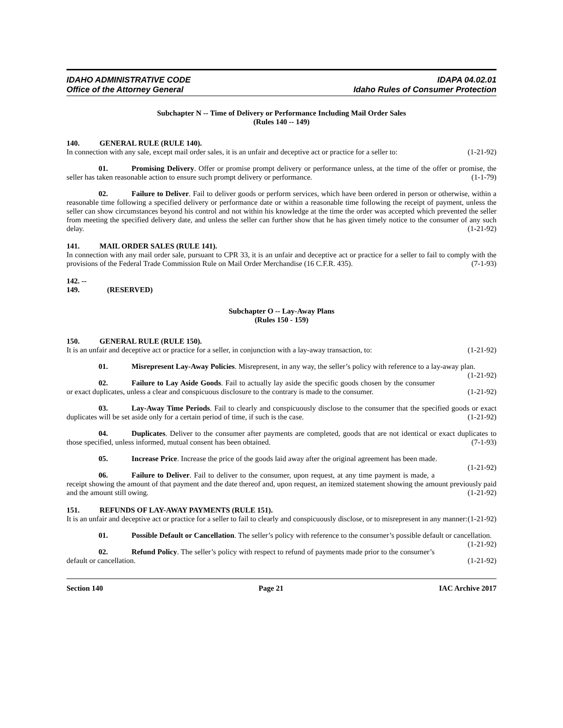IDAHO ADMINISTRATIVE CODE
Office of the Attorney General
IDAPA 04.02.01
Idaho Rules of Consumer Protection
Subchapter N -- Time of Delivery or Performance Including Mail Order Sales
(Rules 140 -- 149)
140. GENERAL RULE (RULE 140).
In connection with any sale, except mail order sales, it is an unfair and deceptive act or practice for a seller to: (1-21-92)
01. Promising Delivery. Offer or promise prompt delivery or performance unless, at the time of the offer or promise, the seller has taken reasonable action to ensure such prompt delivery or performance. (1-1-79)
02. Failure to Deliver. Fail to deliver goods or perform services, which have been ordered in person or otherwise, within a reasonable time following a specified delivery or performance date or within a reasonable time following the receipt of payment, unless the seller can show circumstances beyond his control and not within his knowledge at the time the order was accepted which prevented the seller from meeting the specified delivery date, and unless the seller can further show that he has given timely notice to the consumer of any such delay. (1-21-92)
141. MAIL ORDER SALES (RULE 141).
In connection with any mail order sale, pursuant to CPR 33, it is an unfair and deceptive act or practice for a seller to fail to comply with the provisions of the Federal Trade Commission Rule on Mail Order Merchandise (16 C.F.R. 435). (7-1-93)
142. -- 149. (RESERVED)
Subchapter O -- Lay-Away Plans
(Rules 150 - 159)
150. GENERAL RULE (RULE 150).
It is an unfair and deceptive act or practice for a seller, in conjunction with a lay-away transaction, to: (1-21-92)
01. Misrepresent Lay-Away Policies. Misrepresent, in any way, the seller’s policy with reference to a lay-away plan. (1-21-92)
02. Failure to Lay Aside Goods. Fail to actually lay aside the specific goods chosen by the consumer or exact duplicates, unless a clear and conspicuous disclosure to the contrary is made to the consumer. (1-21-92)
03. Lay-Away Time Periods. Fail to clearly and conspicuously disclose to the consumer that the specified goods or exact duplicates will be set aside only for a certain period of time, if such is the case. (1-21-92)
04. Duplicates. Deliver to the consumer after payments are completed, goods that are not identical or exact duplicates to those specified, unless informed, mutual consent has been obtained. (7-1-93)
05. Increase Price. Increase the price of the goods laid away after the original agreement has been made. (1-21-92)
06. Failure to Deliver. Fail to deliver to the consumer, upon request, at any time payment is made, a receipt showing the amount of that payment and the date thereof and, upon request, an itemized statement showing the amount previously paid and the amount still owing. (1-21-92)
151. REFUNDS OF LAY-AWAY PAYMENTS (RULE 151).
It is an unfair and deceptive act or practice for a seller to fail to clearly and conspicuously disclose, or to misrepresent in any manner: (1-21-92)
01. Possible Default or Cancellation. The seller’s policy with reference to the consumer’s possible default or cancellation. (1-21-92)
02. Refund Policy. The seller’s policy with respect to refund of payments made prior to the consumer’s default or cancellation. (1-21-92)
Section 140 Page 21 IAC Archive 2017